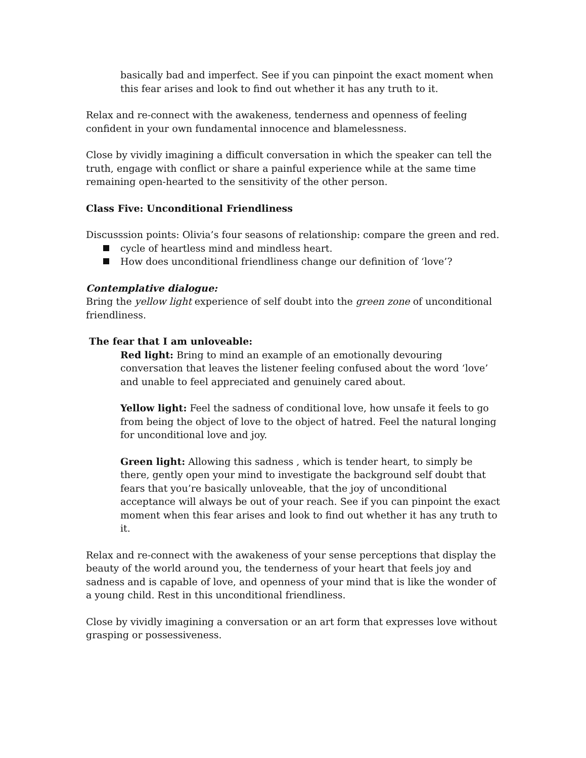basically bad and imperfect. See if you can pinpoint the exact moment when this fear arises and look to find out whether it has any truth to it.
Relax and re-connect with the awakeness, tenderness and openness of feeling confident in your own fundamental innocence and blamelessness.
Close by vividly imagining a difficult conversation in which the speaker can tell the truth, engage with conflict or share a painful experience while at the same time remaining open-hearted to the sensitivity of the other person.
Class Five: Unconditional Friendliness
Discusssion points: Olivia’s four seasons of relationship: compare the green and red.
cycle of heartless mind and mindless heart.
How does unconditional friendliness change our definition of ‘love’?
Contemplative dialogue:
Bring the yellow light experience of self doubt into the green zone of unconditional friendliness.
The fear that I am unloveable:
Red light: Bring to mind an example of an emotionally devouring conversation that leaves the listener feeling confused about the word ‘love’ and unable to feel appreciated and genuinely cared about.
Yellow light: Feel the sadness of conditional love, how unsafe it feels to go from being the object of love to the object of hatred. Feel the natural longing for unconditional love and joy.
Green light: Allowing this sadness , which is tender heart, to simply be there, gently open your mind to investigate the background self doubt that fears that you’re basically unloveable, that the joy of unconditional acceptance will always be out of your reach. See if you can pinpoint the exact moment when this fear arises and look to find out whether it has any truth to it.
Relax and re-connect with the awakeness of your sense perceptions that display the beauty of the world around you, the tenderness of your heart that feels joy and sadness and is capable of love, and openness of your mind that is like the wonder of a young child. Rest in this unconditional friendliness.
Close by vividly imagining a conversation or an art form that expresses love without grasping or possessiveness.